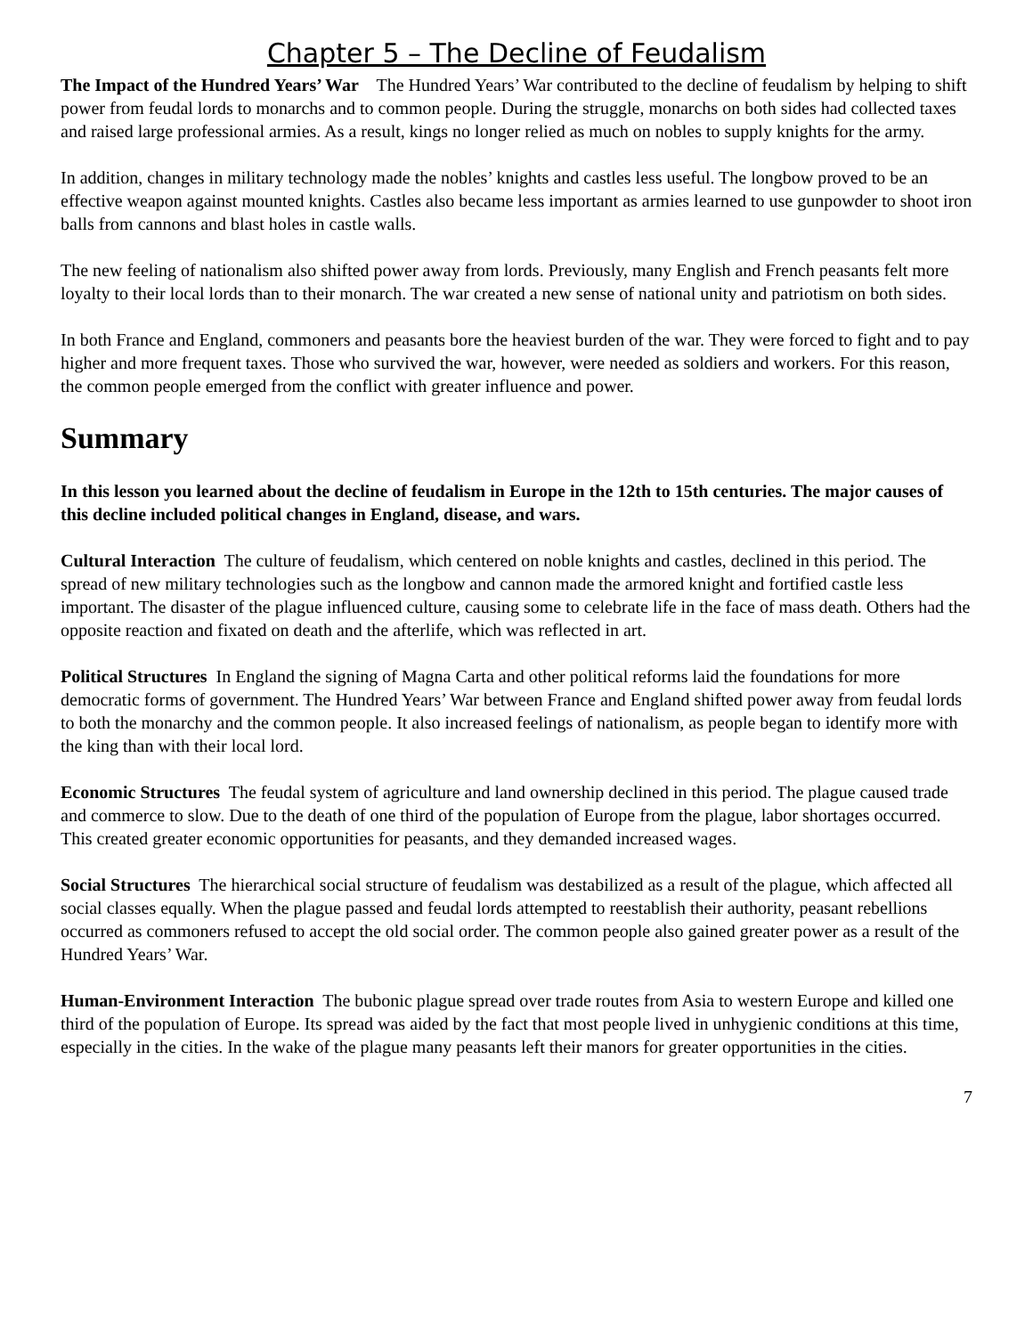Chapter 5 – The Decline of Feudalism
The Impact of the Hundred Years’ War The Hundred Years’ War contributed to the decline of feudalism by helping to shift power from feudal lords to monarchs and to common people. During the struggle, monarchs on both sides had collected taxes and raised large professional armies. As a result, kings no longer relied as much on nobles to supply knights for the army.
In addition, changes in military technology made the nobles’ knights and castles less useful. The longbow proved to be an effective weapon against mounted knights. Castles also became less important as armies learned to use gunpowder to shoot iron balls from cannons and blast holes in castle walls.
The new feeling of nationalism also shifted power away from lords. Previously, many English and French peasants felt more loyalty to their local lords than to their monarch. The war created a new sense of national unity and patriotism on both sides.
In both France and England, commoners and peasants bore the heaviest burden of the war. They were forced to fight and to pay higher and more frequent taxes. Those who survived the war, however, were needed as soldiers and workers. For this reason, the common people emerged from the conflict with greater influence and power.
Summary
In this lesson you learned about the decline of feudalism in Europe in the 12th to 15th centuries. The major causes of this decline included political changes in England, disease, and wars.
Cultural Interaction The culture of feudalism, which centered on noble knights and castles, declined in this period. The spread of new military technologies such as the longbow and cannon made the armored knight and fortified castle less important. The disaster of the plague influenced culture, causing some to celebrate life in the face of mass death. Others had the opposite reaction and fixated on death and the afterlife, which was reflected in art.
Political Structures In England the signing of Magna Carta and other political reforms laid the foundations for more democratic forms of government. The Hundred Years’ War between France and England shifted power away from feudal lords to both the monarchy and the common people. It also increased feelings of nationalism, as people began to identify more with the king than with their local lord.
Economic Structures The feudal system of agriculture and land ownership declined in this period. The plague caused trade and commerce to slow. Due to the death of one third of the population of Europe from the plague, labor shortages occurred. This created greater economic opportunities for peasants, and they demanded increased wages.
Social Structures The hierarchical social structure of feudalism was destabilized as a result of the plague, which affected all social classes equally. When the plague passed and feudal lords attempted to reestablish their authority, peasant rebellions occurred as commoners refused to accept the old social order. The common people also gained greater power as a result of the Hundred Years’ War.
Human-Environment Interaction The bubonic plague spread over trade routes from Asia to western Europe and killed one third of the population of Europe. Its spread was aided by the fact that most people lived in unhygienic conditions at this time, especially in the cities. In the wake of the plague many peasants left their manors for greater opportunities in the cities.
7